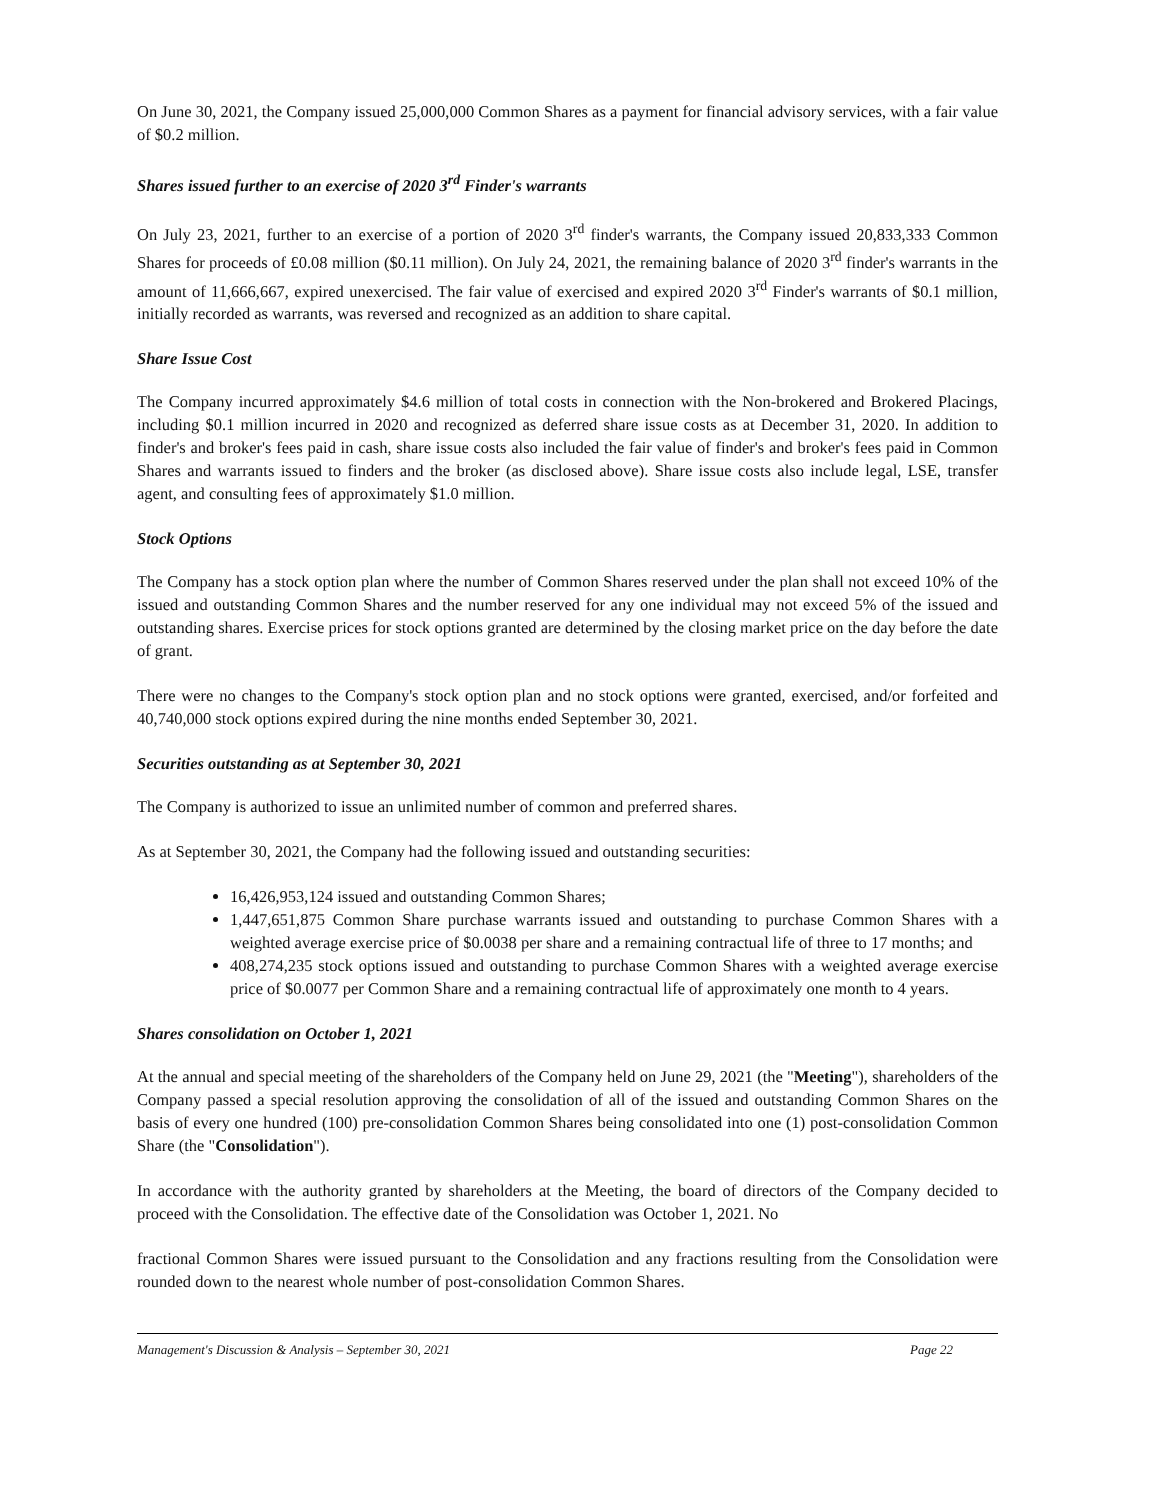On June 30, 2021, the Company issued 25,000,000 Common Shares as a payment for financial advisory services, with a fair value of $0.2 million.
Shares issued further to an exercise of 2020 3<sup>rd</sup> Finder's warrants
On July 23, 2021, further to an exercise of a portion of 2020 3<sup>rd</sup> finder's warrants, the Company issued 20,833,333 Common Shares for proceeds of £0.08 million ($0.11 million). On July 24, 2021, the remaining balance of 2020 3<sup>rd</sup> finder's warrants in the amount of 11,666,667, expired unexercised. The fair value of exercised and expired 2020 3<sup>rd</sup> Finder's warrants of $0.1 million, initially recorded as warrants, was reversed and recognized as an addition to share capital.
Share Issue Cost
The Company incurred approximately $4.6 million of total costs in connection with the Non-brokered and Brokered Placings, including $0.1 million incurred in 2020 and recognized as deferred share issue costs as at December 31, 2020. In addition to finder's and broker's fees paid in cash, share issue costs also included the fair value of finder's and broker's fees paid in Common Shares and warrants issued to finders and the broker (as disclosed above). Share issue costs also include legal, LSE, transfer agent, and consulting fees of approximately $1.0 million.
Stock Options
The Company has a stock option plan where the number of Common Shares reserved under the plan shall not exceed 10% of the issued and outstanding Common Shares and the number reserved for any one individual may not exceed 5% of the issued and outstanding shares. Exercise prices for stock options granted are determined by the closing market price on the day before the date of grant.
There were no changes to the Company's stock option plan and no stock options were granted, exercised, and/or forfeited and 40,740,000 stock options expired during the nine months ended September 30, 2021.
Securities outstanding as at September 30, 2021
The Company is authorized to issue an unlimited number of common and preferred shares.
As at September 30, 2021, the Company had the following issued and outstanding securities:
16,426,953,124 issued and outstanding Common Shares;
1,447,651,875 Common Share purchase warrants issued and outstanding to purchase Common Shares with a weighted average exercise price of $0.0038 per share and a remaining contractual life of three to 17 months; and
408,274,235 stock options issued and outstanding to purchase Common Shares with a weighted average exercise price of $0.0077 per Common Share and a remaining contractual life of approximately one month to 4 years.
Shares consolidation on October 1, 2021
At the annual and special meeting of the shareholders of the Company held on June 29, 2021 (the "Meeting"), shareholders of the Company passed a special resolution approving the consolidation of all of the issued and outstanding Common Shares on the basis of every one hundred (100) pre-consolidation Common Shares being consolidated into one (1) post-consolidation Common Share (the "Consolidation").
In accordance with the authority granted by shareholders at the Meeting, the board of directors of the Company decided to proceed with the Consolidation. The effective date of the Consolidation was October 1, 2021. No
fractional Common Shares were issued pursuant to the Consolidation and any fractions resulting from the Consolidation were rounded down to the nearest whole number of post-consolidation Common Shares.
Management's Discussion & Analysis – September 30, 2021 Page 22